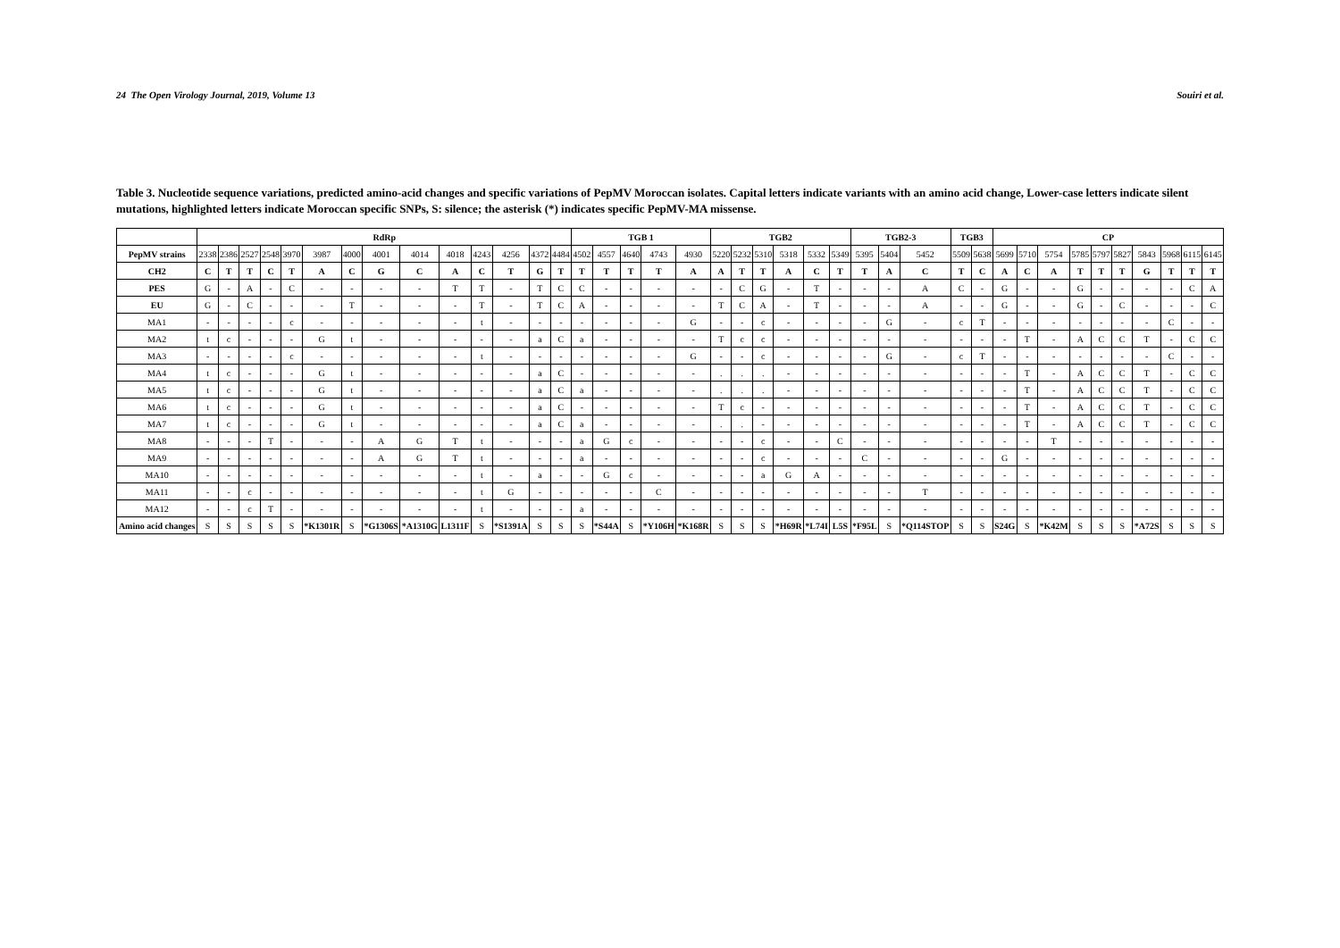24 The Open Virology Journal, 2019, Volume 13 Souiri et al.
Table 3. Nucleotide sequence variations, predicted amino-acid changes and specific variations of PepMV Moroccan isolates. Capital letters indicate variants with an amino acid change, Lower-case letters indicate silent mutations, highlighted letters indicate Moroccan specific SNPs, S: silence; the asterisk (*) indicates specific PepMV-MA missense.
| | RdRp | | | | | | | | | | | | | | TGB 1 | | | | | TGB2 | | | | | | TGB2-3 | | | TGB3 | | CP | | | | | | | | | |
| --- | --- | --- | --- | --- | --- | --- | --- | --- | --- | --- | --- | --- | --- | --- | --- | --- | --- | --- | --- | --- | --- | --- | --- | --- | --- | --- | --- | --- | --- | --- | --- | --- | --- | --- | --- | --- | --- | --- | --- | --- |
| PepMV strains | 2338 | 2386 | 2527 | 2548 | 3970 | 3987 | 4000 | 4001 | 4014 | 4018 | 4243 | 4256 | 4372 | 4484 | 4502 | 4557 | 4640 | 4743 | 4930 | 5220 | 5232 | 5310 | 5318 | 5332 | 5349 | 5395 | 5404 | 5452 | 5509 | 5638 | 5699 | 5710 | 5754 | 5785 | 5797 | 5827 | 5843 | 5968 | 6115 | 6145 |
| CH2 | C | T | T | C | T | A | C | G | C | A | C | T | G | T | T | T | T | T | A | A | T | T | A | C | T | T | A | C | T | C | A | C | A | T | T | T | G | T | T | T |
| PES | G | - | A | - | C | - | - | - | - | T | T | - | T | C | C | - | - | - | - | - | C | G | - | T | - | - | - | A | C | - | G | - | - | G | - | - | - | - | C | A |
| EU | G | - | C | - | - | - | T | - | - | - | T | - | T | C | A | - | - | - | - | T | C | A | - | T | - | - | - | A | - | - | G | - | - | G | - | C | - | - | - | C |
| MA1 | - | - | - | - | c | - | - | - | - | - | t | - | - | - | - | - | - | - | G | - | - | c | - | - | - | - | G | - | c | T | - | - | - | - | - | - | - | C | - | - |
| MA2 | t | c | - | - | - | G | t | - | - | - | - | - | a | C | a | - | - | - | - | T | c | c | - | - | - | - | - | - | - | - | - | T | - | A | C | C | T | - | C | C |
| MA3 | - | - | - | - | c | - | - | - | - | - | t | - | - | - | - | - | - | - | G | - | - | c | - | - | - | - | G | - | c | T | - | - | - | - | - | - | - | C | - | - |
| MA4 | t | c | - | - | - | G | t | - | - | - | - | - | a | C | - | - | - | - | - | . | . | . | - | - | - | - | - | - | - | - | - | T | - | A | C | C | T | - | C | C |
| MA5 | t | c | - | - | - | G | t | - | - | - | - | - | a | C | a | - | - | - | - | . | . | . | - | - | - | - | - | - | - | - | - | T | - | A | C | C | T | - | C | C |
| MA6 | t | c | - | - | - | G | t | - | - | - | - | - | a | C | - | - | - | - | - | T | c | - | - | - | - | - | - | - | - | - | - | T | - | A | C | C | T | - | C | C |
| MA7 | t | c | - | - | - | G | t | - | - | - | - | - | a | C | a | - | - | - | - | . | . | - | - | - | - | - | - | - | - | - | - | T | - | A | C | C | T | - | C | C |
| MA8 | - | - | - | T | - | - | - | A | G | T | t | - | - | - | a | G | c | - | - | - | - | c | - | - | C | - | - | - | - | - | - | - | T | - | - | - | - | - | - | - |
| MA9 | - | - | - | - | - | - | - | A | G | T | t | - | - | - | a | - | - | - | - | - | - | c | - | - | - | C | - | - | - | - | G | - | - | - | - | - | - | - | - | - |
| MA10 | - | - | - | - | - | - | - | - | - | - | t | - | a | - | - | G | c | - | - | - | - | a | G | A | - | - | - | - | - | - | - | - | - | - | - | - | - | - | - | - |
| MA11 | - | - | c | - | - | - | - | - | - | - | t | G | - | - | - | - | - | C | - | - | - | - | - | - | - | - | - | T | - | - | - | - | - | - | - | - | - | - | - | - |
| MA12 | - | - | c | T | - | - | - | - | - | - | t | - | - | - | a | - | - | - | - | - | - | - | - | - | - | - | - | - | - | - | - | - | - | - | - | - | - | - | - | - |
| Amino acid changes | S | S | S | S | S | *K1301R | S | *G1306S | *A1310G | L1311F | S | *S1391A | S | S | S | *S44A | S | *Y106H | *K168R | S | S | S | *H69R | *L74I | L5S | *F95L | S | *Q114STOP | S | S | S24G | S | *K42M | S | S | S | *A72S | S | S | S |